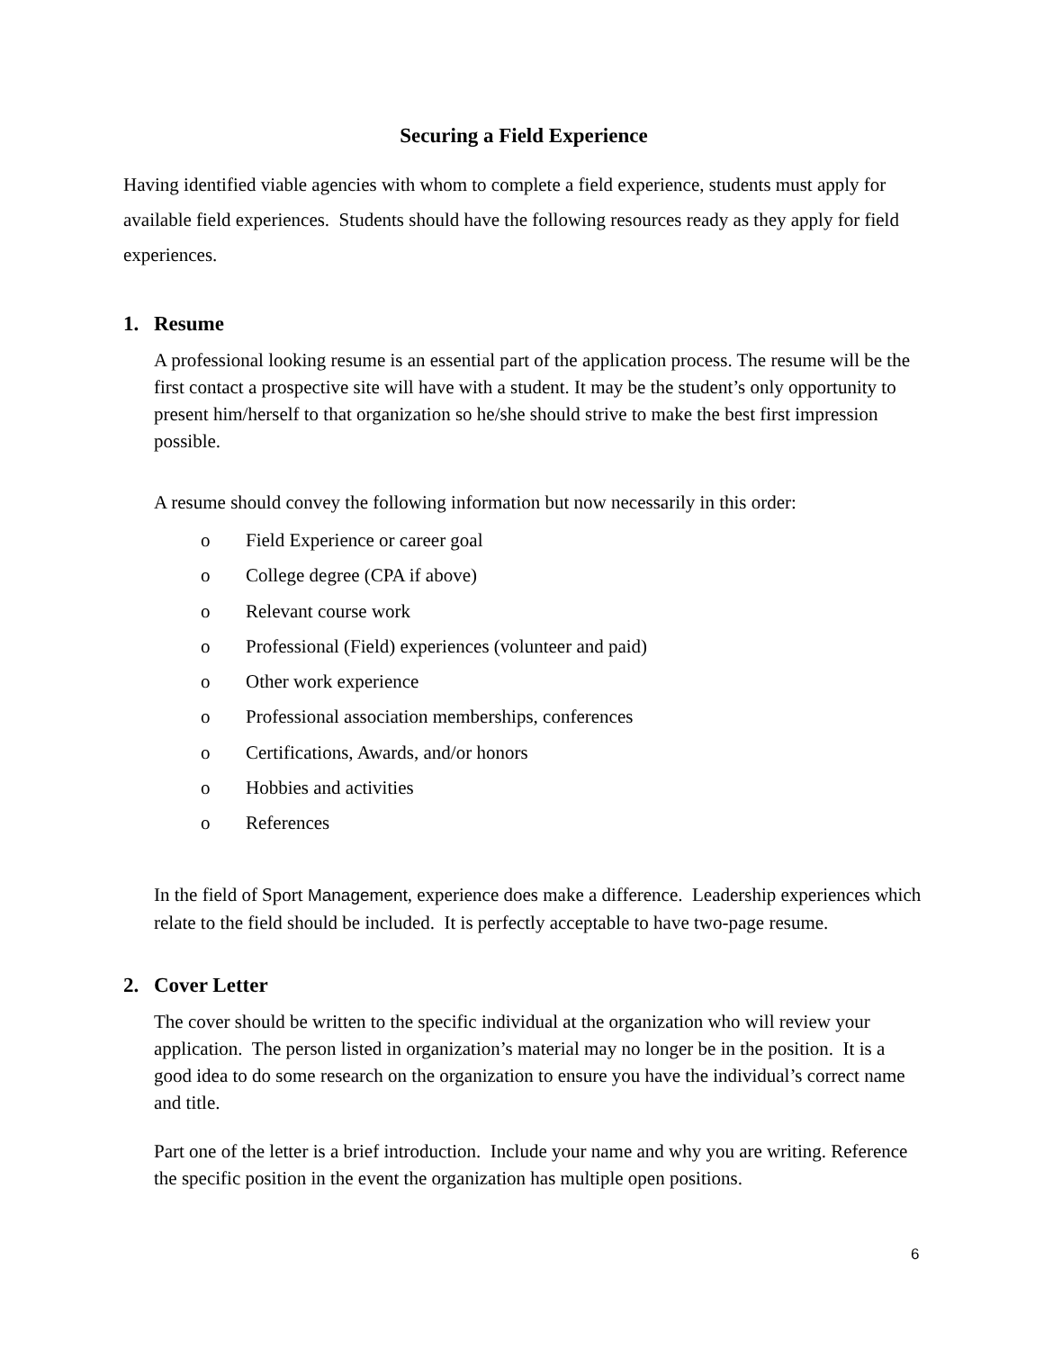Securing a Field Experience
Having identified viable agencies with whom to complete a field experience, students must apply for available field experiences. Students should have the following resources ready as they apply for field experiences.
1. Resume
A professional looking resume is an essential part of the application process. The resume will be the first contact a prospective site will have with a student. It may be the student’s only opportunity to present him/herself to that organization so he/she should strive to make the best first impression possible.
A resume should convey the following information but now necessarily in this order:
o Field Experience or career goal
o College degree (CPA if above)
o Relevant course work
o Professional (Field) experiences (volunteer and paid)
o Other work experience
o Professional association memberships, conferences
o Certifications, Awards, and/or honors
o Hobbies and activities
o References
In the field of Sport Management, experience does make a difference. Leadership experiences which relate to the field should be included. It is perfectly acceptable to have two-page resume.
2. Cover Letter
The cover should be written to the specific individual at the organization who will review your application. The person listed in organization’s material may no longer be in the position. It is a good idea to do some research on the organization to ensure you have the individual’s correct name and title.
Part one of the letter is a brief introduction. Include your name and why you are writing. Reference the specific position in the event the organization has multiple open positions.
6